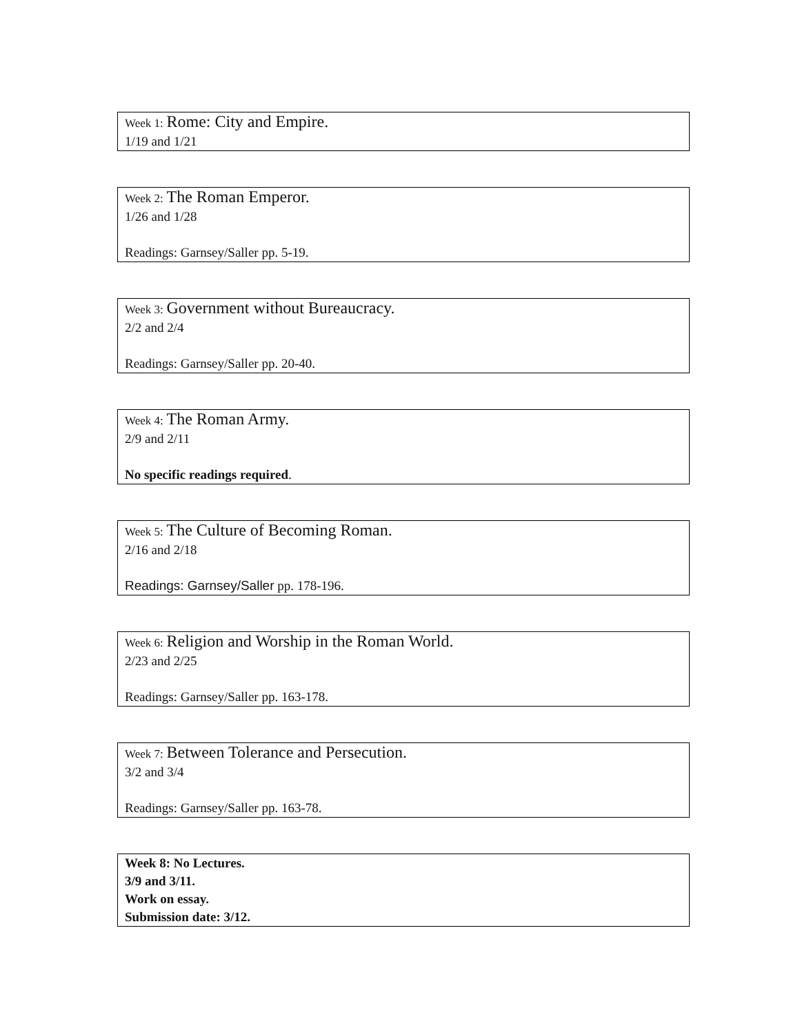Week 1: Rome: City and Empire.
1/19 and 1/21
Week 2: The Roman Emperor.
1/26 and 1/28
Readings: Garnsey/Saller pp. 5-19.
Week 3: Government without Bureaucracy.
2/2 and 2/4
Readings: Garnsey/Saller pp. 20-40.
Week 4: The Roman Army.
2/9 and 2/11
No specific readings required.
Week 5: The Culture of Becoming Roman.
2/16 and 2/18
Readings: Garnsey/Saller pp. 178-196.
Week 6: Religion and Worship in the Roman World.
2/23 and 2/25
Readings: Garnsey/Saller pp. 163-178.
Week 7: Between Tolerance and Persecution.
3/2 and 3/4
Readings: Garnsey/Saller pp. 163-78.
Week 8: No Lectures.
3/9 and 3/11.
Work on essay.
Submission date: 3/12.